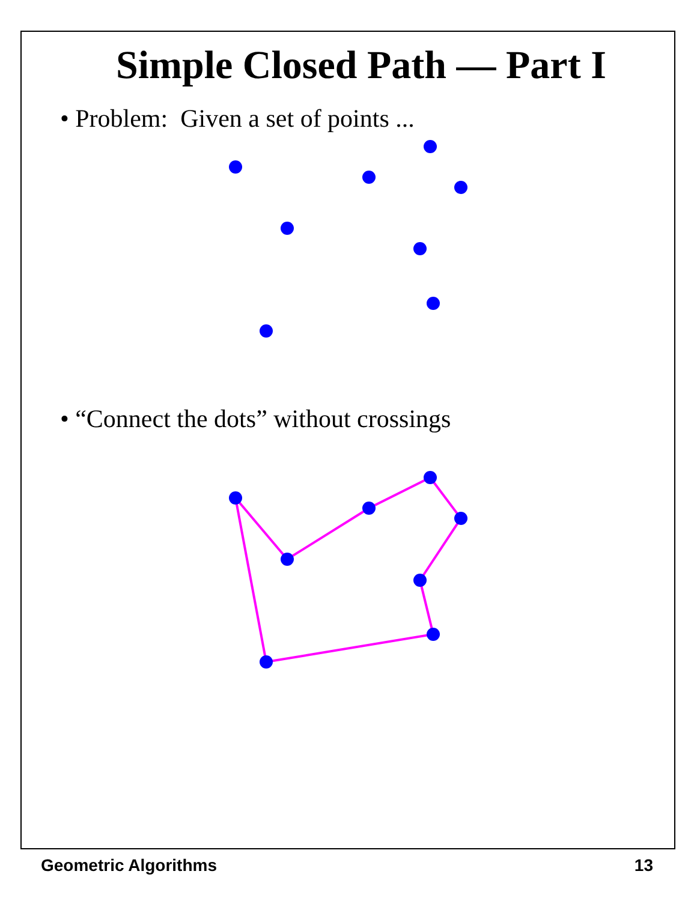Simple Closed Path — Part I
• Problem: Given a set of points ...
• “Connect the dots” without crossings
Geometric Algorithms 13